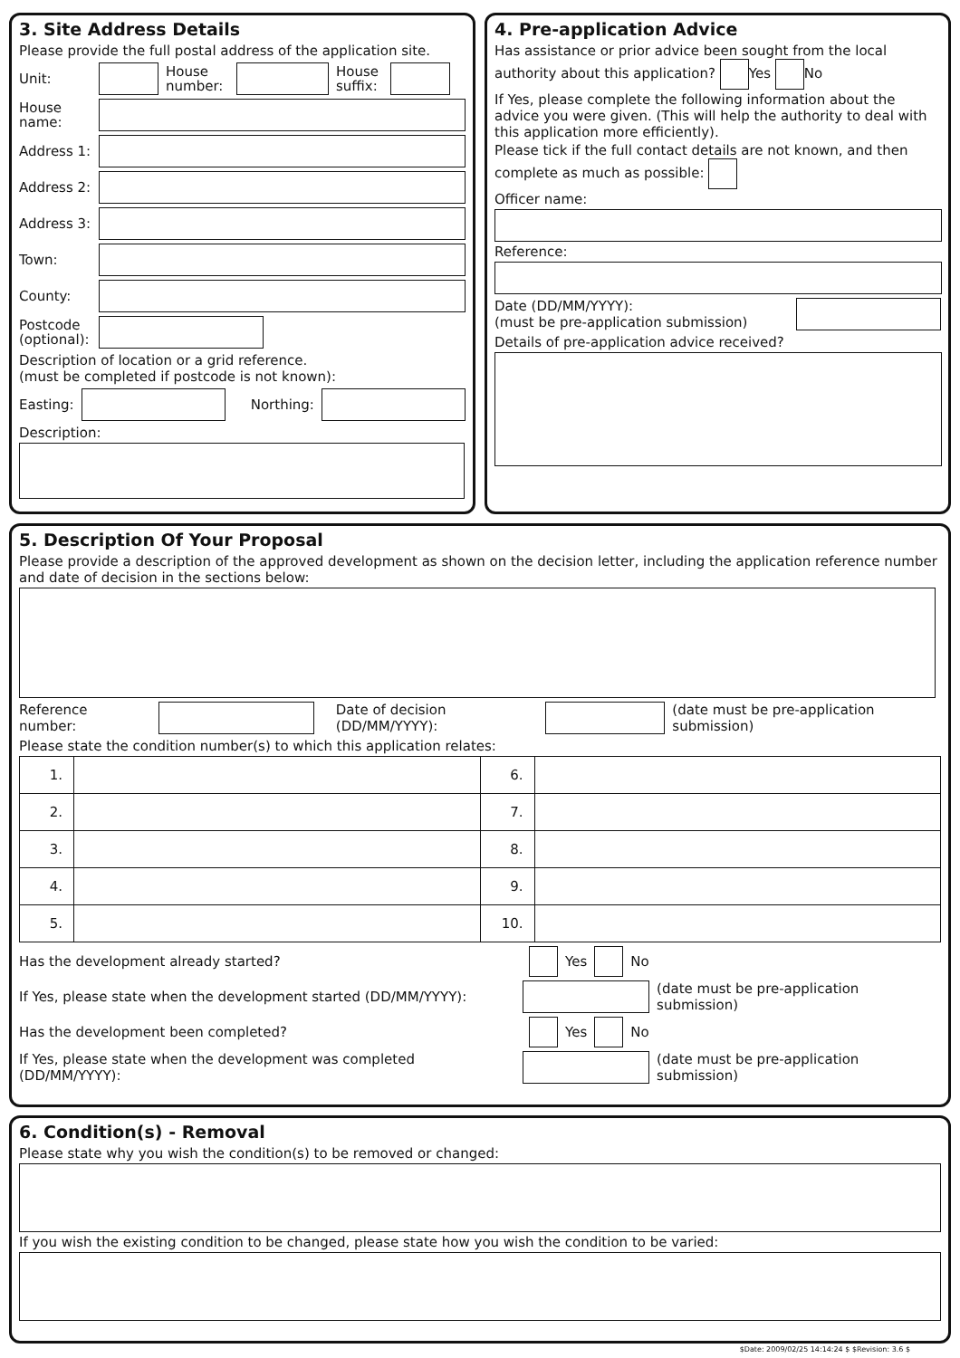3. Site Address Details
Please provide the full postal address of the application site.
Unit: House number: House suffix:
House name:
Address 1:
Address 2:
Address 3:
Town:
County:
Postcode (optional):
Description of location or a grid reference.
(must be completed if postcode is not known):
Easting: Northing:
Description:
4. Pre-application Advice
Has assistance or prior advice been sought from the local authority about this application? Yes No
If Yes, please complete the following information about the advice you were given. (This will help the authority to deal with this application more efficiently).
Please tick if the full contact details are not known, and then complete as much as possible:
Officer name:
Reference:
Date (DD/MM/YYYY):
(must be pre-application submission)
Details of pre-application advice received?
5. Description Of Your Proposal
Please provide a description of the approved development as shown on the decision letter, including the application reference number and date of decision in the sections below:
Reference number: Date of decision (DD/MM/YYYY): (date must be pre-application submission)
Please state the condition number(s) to which this application relates:
| 1. | | 6. | |
| 2. | | 7. | |
| 3. | | 8. | |
| 4. | | 9. | |
| 5. | | 10. | |
Has the development already started? Yes No
If Yes, please state when the development started (DD/MM/YYYY): (date must be pre-application submission)
Has the development been completed? Yes No
If Yes, please state when the development was completed (DD/MM/YYYY): (date must be pre-application submission)
6. Condition(s) - Removal
Please state why you wish the condition(s) to be removed or changed:
If you wish the existing condition to be changed, please state how you wish the condition to be varied:
$Date: 2009/02/25 14:14:24 $ $Revision: 3.6 $